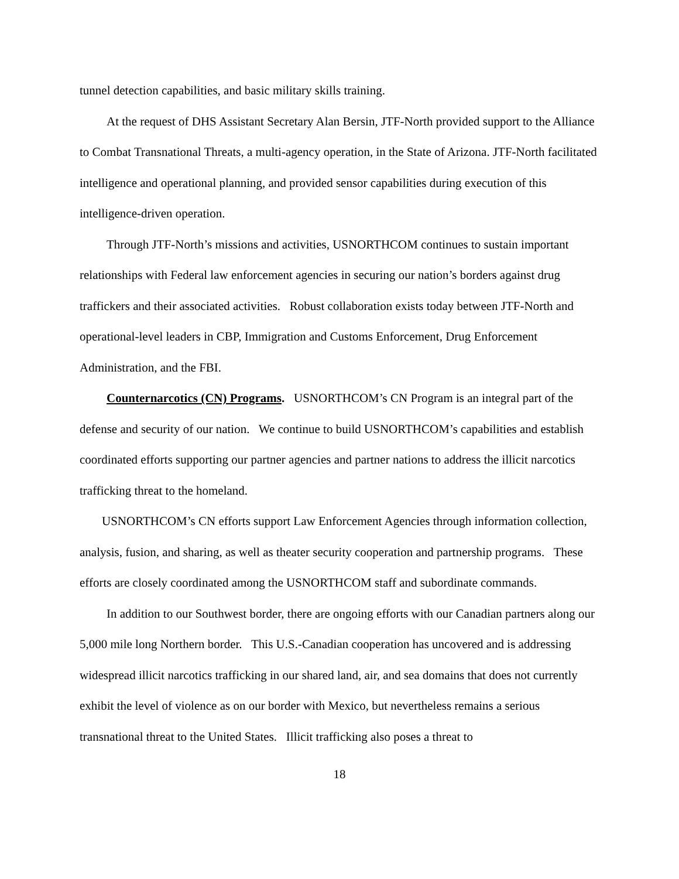tunnel detection capabilities, and basic military skills training.
At the request of DHS Assistant Secretary Alan Bersin, JTF-North provided support to the Alliance to Combat Transnational Threats, a multi-agency operation, in the State of Arizona. JTF-North facilitated intelligence and operational planning, and provided sensor capabilities during execution of this intelligence-driven operation.
Through JTF-North’s missions and activities, USNORTHCOM continues to sustain important relationships with Federal law enforcement agencies in securing our nation’s borders against drug traffickers and their associated activities. Robust collaboration exists today between JTF-North and operational-level leaders in CBP, Immigration and Customs Enforcement, Drug Enforcement Administration, and the FBI.
Counternarcotics (CN) Programs. USNORTHCOM’s CN Program is an integral part of the defense and security of our nation. We continue to build USNORTHCOM’s capabilities and establish coordinated efforts supporting our partner agencies and partner nations to address the illicit narcotics trafficking threat to the homeland.
USNORTHCOM’s CN efforts support Law Enforcement Agencies through information collection, analysis, fusion, and sharing, as well as theater security cooperation and partnership programs. These efforts are closely coordinated among the USNORTHCOM staff and subordinate commands.
In addition to our Southwest border, there are ongoing efforts with our Canadian partners along our 5,000 mile long Northern border. This U.S.-Canadian cooperation has uncovered and is addressing widespread illicit narcotics trafficking in our shared land, air, and sea domains that does not currently exhibit the level of violence as on our border with Mexico, but nevertheless remains a serious transnational threat to the United States. Illicit trafficking also poses a threat to
18